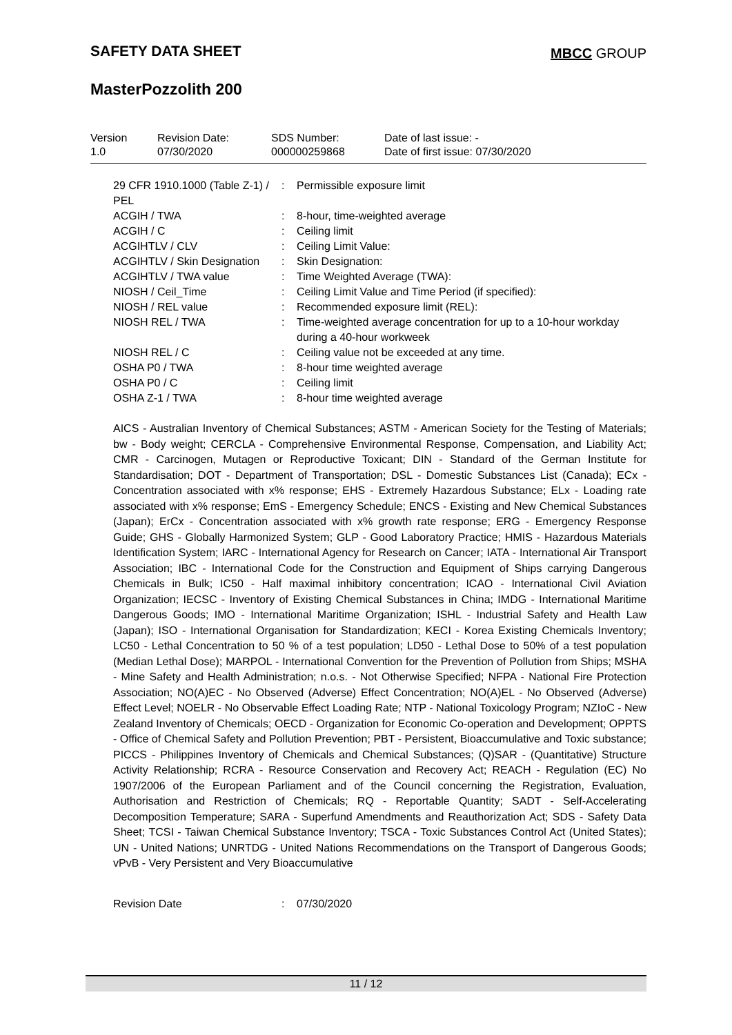SAFETY DATA SHEET MBCC GROUP
MasterPozzolith 200
| Version 1.0 | Revision Date: 07/30/2020 | SDS Number: 000000259868 | Date of last issue: - Date of first issue: 07/30/2020 |
| 29 CFR 1910.1000 (Table Z-1) / PEL | : | Permissible exposure limit |
| ACGIH / TWA | : | 8-hour, time-weighted average |
| ACGIH / C | : | Ceiling limit |
| ACGIHTLV / CLV | : | Ceiling Limit Value: |
| ACGIHTLV / Skin Designation | : | Skin Designation: |
| ACGIHTLV / TWA value | : | Time Weighted Average (TWA): |
| NIOSH / Ceil_Time | : | Ceiling Limit Value and Time Period (if specified): |
| NIOSH / REL value | : | Recommended exposure limit (REL): |
| NIOSH REL / TWA | : | Time-weighted average concentration for up to a 10-hour workday during a 40-hour workweek |
| NIOSH REL / C | : | Ceiling value not be exceeded at any time. |
| OSHA P0 / TWA | : | 8-hour time weighted average |
| OSHA P0 / C | : | Ceiling limit |
| OSHA Z-1 / TWA | : | 8-hour time weighted average |
AICS - Australian Inventory of Chemical Substances; ASTM - American Society for the Testing of Materials; bw - Body weight; CERCLA - Comprehensive Environmental Response, Compensation, and Liability Act; CMR - Carcinogen, Mutagen or Reproductive Toxicant; DIN - Standard of the German Institute for Standardisation; DOT - Department of Transportation; DSL - Domestic Substances List (Canada); ECx - Concentration associated with x% response; EHS - Extremely Hazardous Substance; ELx - Loading rate associated with x% response; EmS - Emergency Schedule; ENCS - Existing and New Chemical Substances (Japan); ErCx - Concentration associated with x% growth rate response; ERG - Emergency Response Guide; GHS - Globally Harmonized System; GLP - Good Laboratory Practice; HMIS - Hazardous Materials Identification System; IARC - International Agency for Research on Cancer; IATA - International Air Transport Association; IBC - International Code for the Construction and Equipment of Ships carrying Dangerous Chemicals in Bulk; IC50 - Half maximal inhibitory concentration; ICAO - International Civil Aviation Organization; IECSC - Inventory of Existing Chemical Substances in China; IMDG - International Maritime Dangerous Goods; IMO - International Maritime Organization; ISHL - Industrial Safety and Health Law (Japan); ISO - International Organisation for Standardization; KECI - Korea Existing Chemicals Inventory; LC50 - Lethal Concentration to 50 % of a test population; LD50 - Lethal Dose to 50% of a test population (Median Lethal Dose); MARPOL - International Convention for the Prevention of Pollution from Ships; MSHA - Mine Safety and Health Administration; n.o.s. - Not Otherwise Specified; NFPA - National Fire Protection Association; NO(A)EC - No Observed (Adverse) Effect Concentration; NO(A)EL - No Observed (Adverse) Effect Level; NOELR - No Observable Effect Loading Rate; NTP - National Toxicology Program; NZIoC - New Zealand Inventory of Chemicals; OECD - Organization for Economic Co-operation and Development; OPPTS - Office of Chemical Safety and Pollution Prevention; PBT - Persistent, Bioaccumulative and Toxic substance; PICCS - Philippines Inventory of Chemicals and Chemical Substances; (Q)SAR - (Quantitative) Structure Activity Relationship; RCRA - Resource Conservation and Recovery Act; REACH - Regulation (EC) No 1907/2006 of the European Parliament and of the Council concerning the Registration, Evaluation, Authorisation and Restriction of Chemicals; RQ - Reportable Quantity; SADT - Self-Accelerating Decomposition Temperature; SARA - Superfund Amendments and Reauthorization Act; SDS - Safety Data Sheet; TCSI - Taiwan Chemical Substance Inventory; TSCA - Toxic Substances Control Act (United States); UN - United Nations; UNRTDG - United Nations Recommendations on the Transport of Dangerous Goods; vPvB - Very Persistent and Very Bioaccumulative
| Revision Date | : | 07/30/2020 |
11 / 12